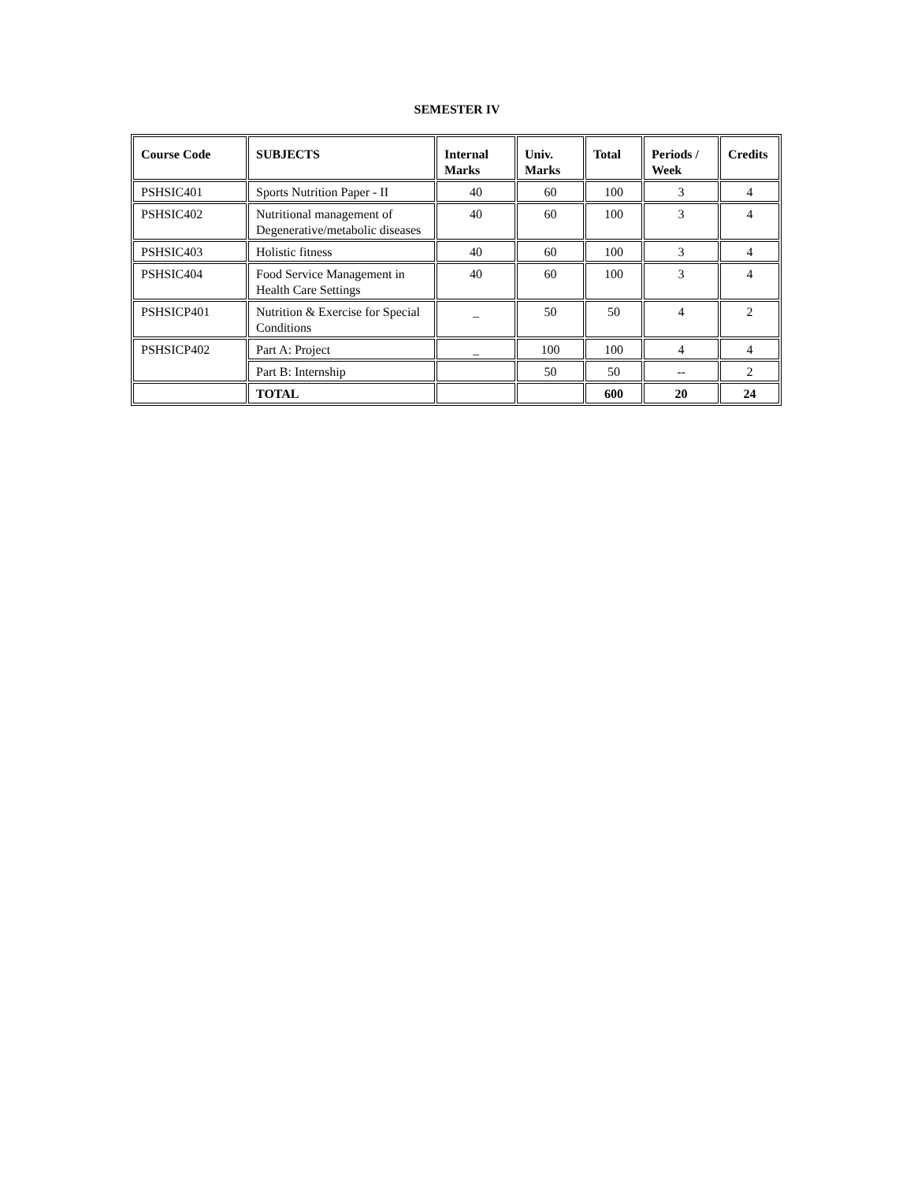SEMESTER IV
| Course Code | SUBJECTS | Internal Marks | Univ. Marks | Total | Periods / Week | Credits |
| --- | --- | --- | --- | --- | --- | --- |
| PSHSIC401 | Sports Nutrition Paper - II | 40 | 60 | 100 | 3 | 4 |
| PSHSIC402 | Nutritional management of Degenerative/metabolic diseases | 40 | 60 | 100 | 3 | 4 |
| PSHSIC403 | Holistic fitness | 40 | 60 | 100 | 3 | 4 |
| PSHSIC404 | Food Service Management in Health Care Settings | 40 | 60 | 100 | 3 | 4 |
| PSHSICP401 | Nutrition & Exercise for Special Conditions | _ | 50 | 50 | 4 | 2 |
| PSHSICP402 | Part A: Project | _ | 100 | 100 | 4 | 4 |
| | Part B: Internship | | 50 | 50 | -- | 2 |
| | TOTAL | | | 600 | 20 | 24 |